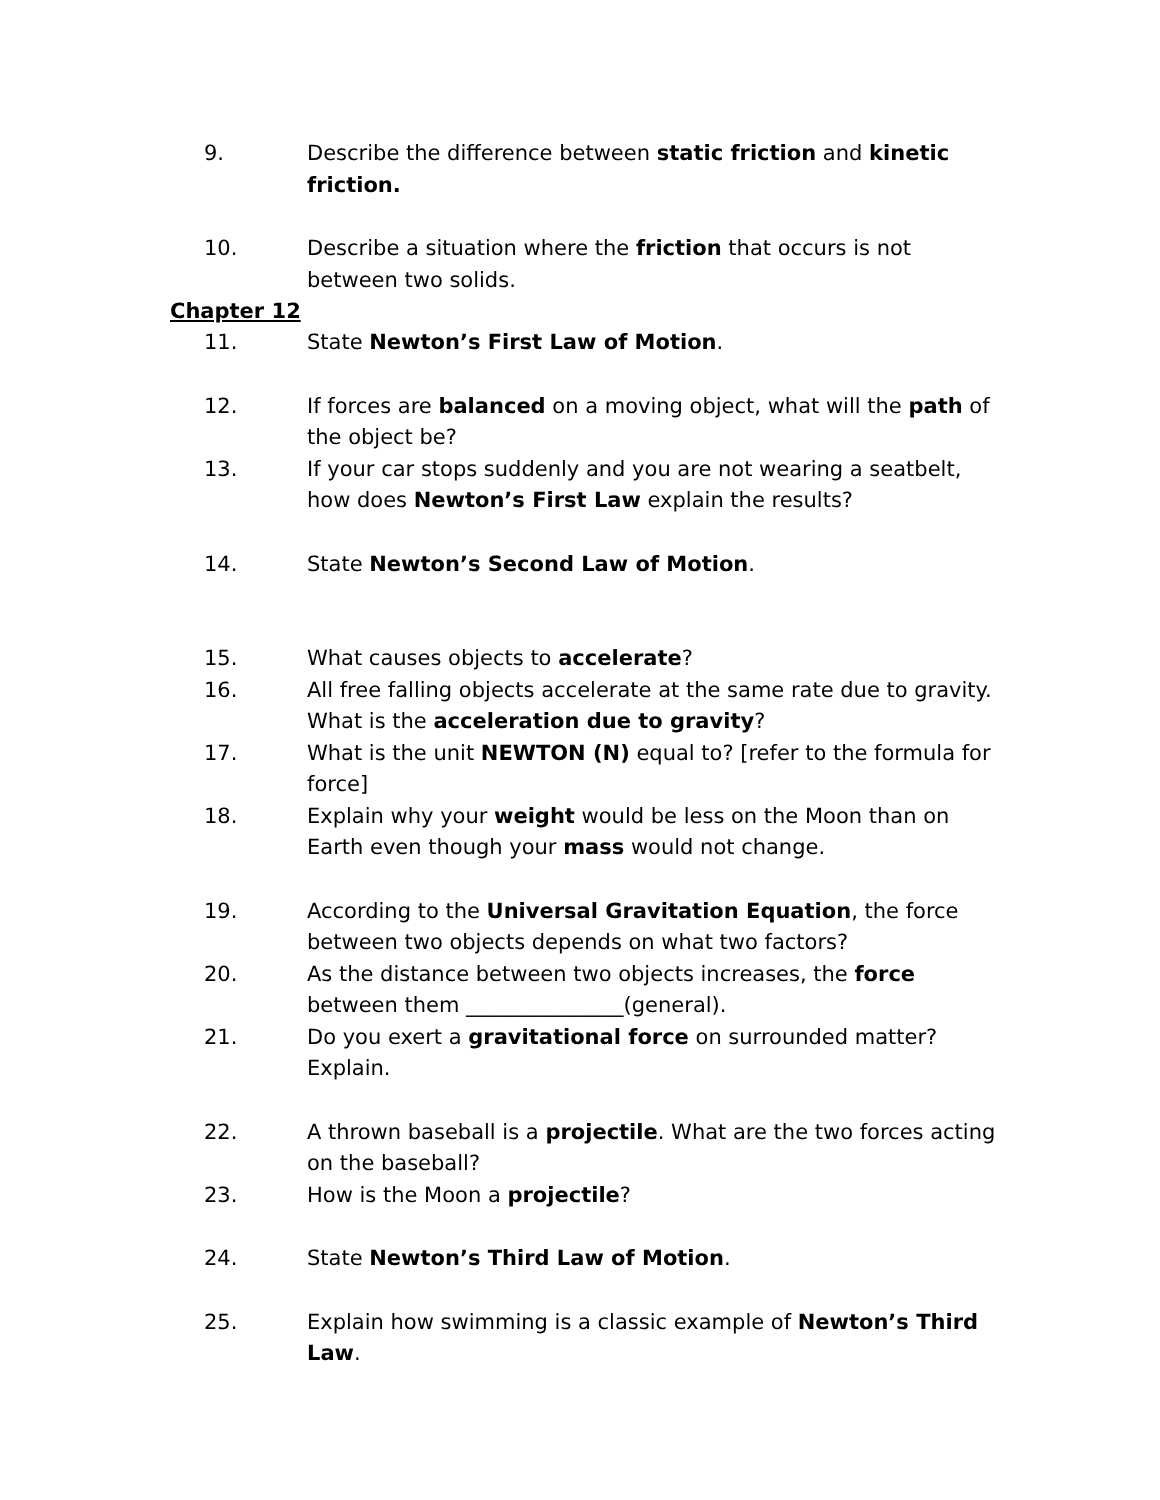9. Describe the difference between static friction and kinetic friction.
10. Describe a situation where the friction that occurs is not between two solids.
Chapter 12
11. State Newton’s First Law of Motion.
12. If forces are balanced on a moving object, what will the path of the object be?
13. If your car stops suddenly and you are not wearing a seatbelt, how does Newton’s First Law explain the results?
14. State Newton’s Second Law of Motion.
15. What causes objects to accelerate?
16. All free falling objects accelerate at the same rate due to gravity. What is the acceleration due to gravity?
17. What is the unit NEWTON (N) equal to? [refer to the formula for force]
18. Explain why your weight would be less on the Moon than on Earth even though your mass would not change.
19. According to the Universal Gravitation Equation, the force between two objects depends on what two factors?
20. As the distance between two objects increases, the force between them _______________(general).
21. Do you exert a gravitational force on surrounded matter? Explain.
22. A thrown baseball is a projectile. What are the two forces acting on the baseball?
23. How is the Moon a projectile?
24. State Newton’s Third Law of Motion.
25. Explain how swimming is a classic example of Newton’s Third Law.